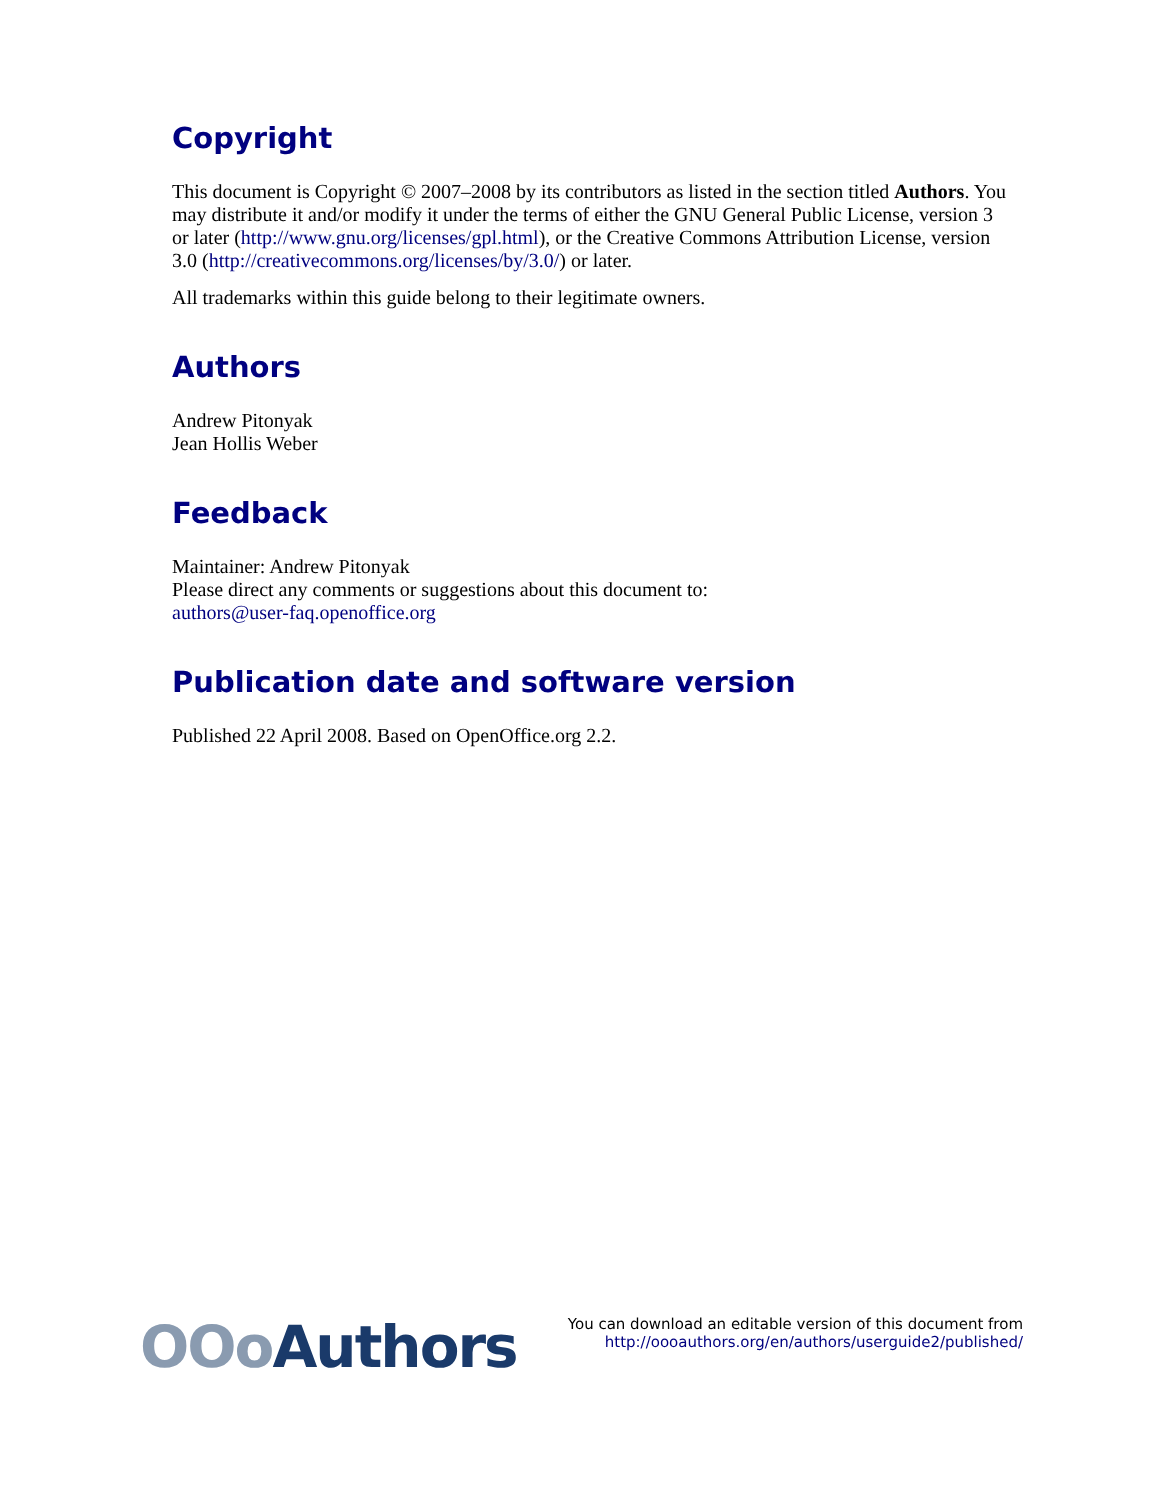Copyright
This document is Copyright © 2007–2008 by its contributors as listed in the section titled Authors. You may distribute it and/or modify it under the terms of either the GNU General Public License, version 3 or later (http://www.gnu.org/licenses/gpl.html), or the Creative Commons Attribution License, version 3.0 (http://creativecommons.org/licenses/by/3.0/) or later.
All trademarks within this guide belong to their legitimate owners.
Authors
Andrew Pitonyak
Jean Hollis Weber
Feedback
Maintainer: Andrew Pitonyak
Please direct any comments or suggestions about this document to:
authors@user-faq.openoffice.org
Publication date and software version
Published 22 April 2008. Based on OpenOffice.org 2.2.
OOo Authors
You can download an editable version of this document from
http://oooauthors.org/en/authors/userguide2/published/